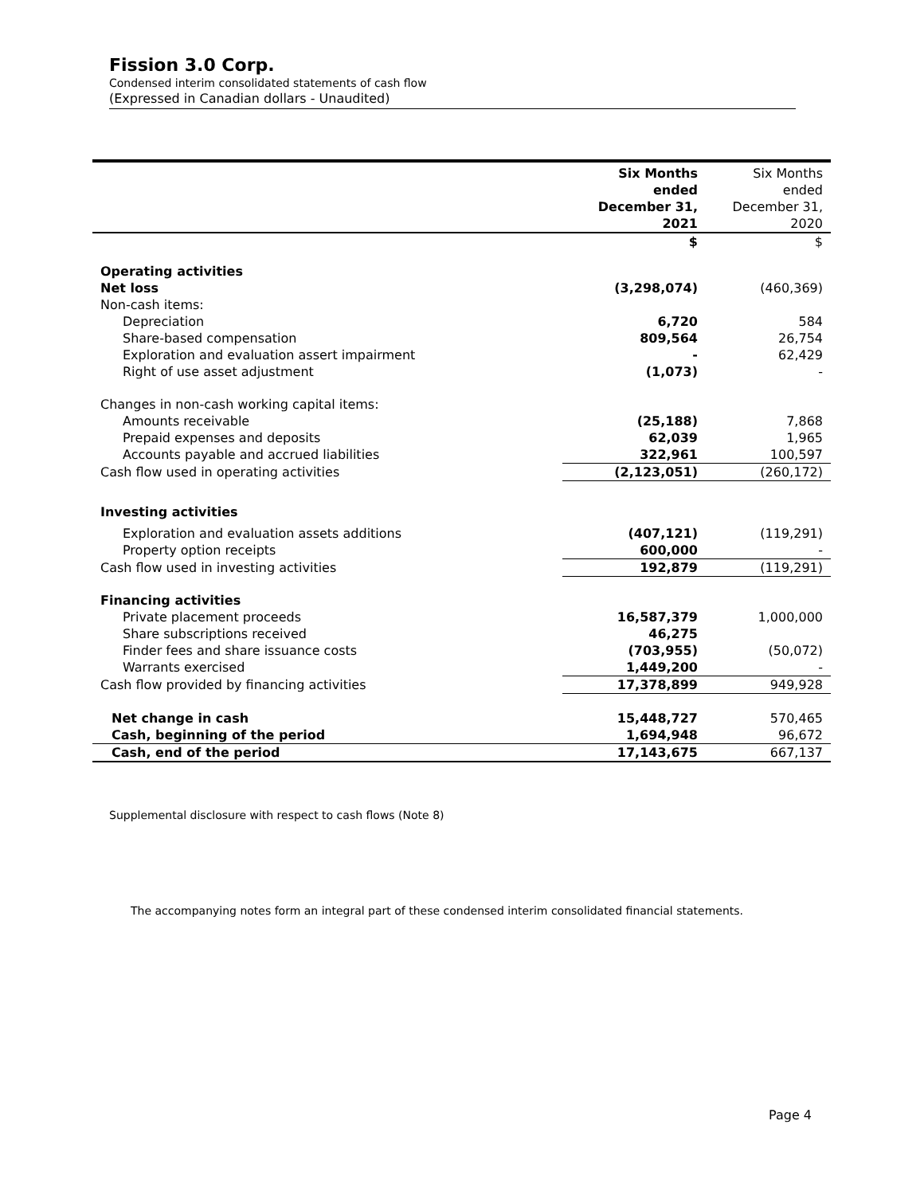Fission 3.0 Corp.
Condensed interim consolidated statements of cash flow
(Expressed in Canadian dollars - Unaudited)
| | Six Months ended December 31, 2021 | Six Months ended December 31, 2020 |
| --- | --- | --- |
| | $ | $ |
| Operating activities | | |
| Net loss | (3,298,074) | (460,369) |
| Non-cash items: | | |
| Depreciation | 6,720 | 584 |
| Share-based compensation | 809,564 | 26,754 |
| Exploration and evaluation assert impairment | - | 62,429 |
| Right of use asset adjustment | (1,073) | - |
| Changes in non-cash working capital items: | | |
| Amounts receivable | (25,188) | 7,868 |
| Prepaid expenses and deposits | 62,039 | 1,965 |
| Accounts payable and accrued liabilities | 322,961 | 100,597 |
| Cash flow used in operating activities | (2,123,051) | (260,172) |
| Investing activities | | |
| Exploration and evaluation assets additions | (407,121) | (119,291) |
| Property option receipts | 600,000 | - |
| Cash flow used in investing activities | 192,879 | (119,291) |
| Financing activities | | |
| Private placement proceeds | 16,587,379 | 1,000,000 |
| Share subscriptions received | 46,275 | |
| Finder fees and share issuance costs | (703,955) | (50,072) |
| Warrants exercised | 1,449,200 | - |
| Cash flow provided by financing activities | 17,378,899 | 949,928 |
| Net change in cash | 15,448,727 | 570,465 |
| Cash, beginning of the period | 1,694,948 | 96,672 |
| Cash, end of the period | 17,143,675 | 667,137 |
Supplemental disclosure with respect to cash flows (Note 8)
The accompanying notes form an integral part of these condensed interim consolidated financial statements.
Page 4